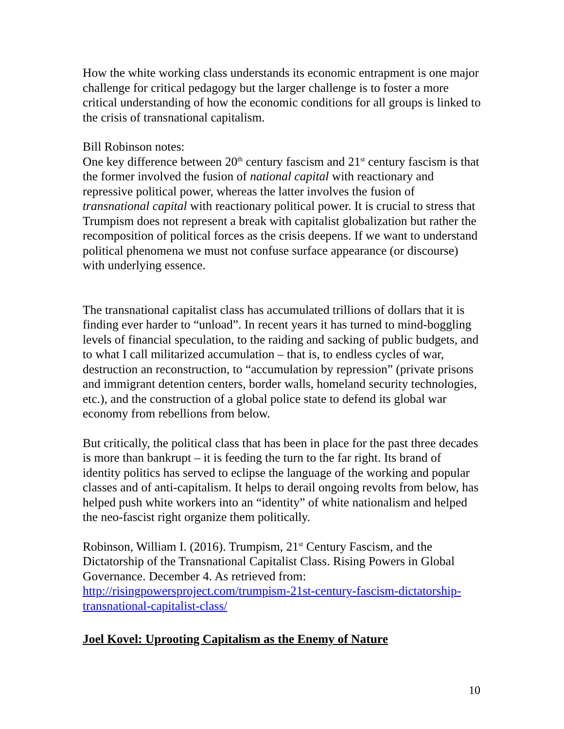How the white working class understands its economic entrapment is one major challenge for critical pedagogy but the larger challenge is to foster a more critical understanding of how the economic conditions for all groups is linked to the crisis of transnational capitalism.
Bill Robinson notes:
One key difference between 20<sup>th</sup> century fascism and 21<sup>st</sup> century fascism is that the former involved the fusion of national capital with reactionary and repressive political power, whereas the latter involves the fusion of transnational capital with reactionary political power. It is crucial to stress that Trumpism does not represent a break with capitalist globalization but rather the recomposition of political forces as the crisis deepens. If we want to understand political phenomena we must not confuse surface appearance (or discourse) with underlying essence.
The transnational capitalist class has accumulated trillions of dollars that it is finding ever harder to “unload”. In recent years it has turned to mind-boggling levels of financial speculation, to the raiding and sacking of public budgets, and to what I call militarized accumulation – that is, to endless cycles of war, destruction an reconstruction, to “accumulation by repression” (private prisons and immigrant detention centers, border walls, homeland security technologies, etc.), and the construction of a global police state to defend its global war economy from rebellions from below.
But critically, the political class that has been in place for the past three decades is more than bankrupt – it is feeding the turn to the far right. Its brand of identity politics has served to eclipse the language of the working and popular classes and of anti-capitalism. It helps to derail ongoing revolts from below, has helped push white workers into an “identity” of white nationalism and helped the neo-fascist right organize them politically.
Robinson, William I. (2016). Trumpism, 21<sup>st</sup> Century Fascism, and the Dictatorship of the Transnational Capitalist Class. Rising Powers in Global Governance. December 4. As retrieved from: http://risingpowersproject.com/trumpism-21st-century-fascism-dictatorship-transnational-capitalist-class/
Joel Kovel: Uprooting Capitalism as the Enemy of Nature
10